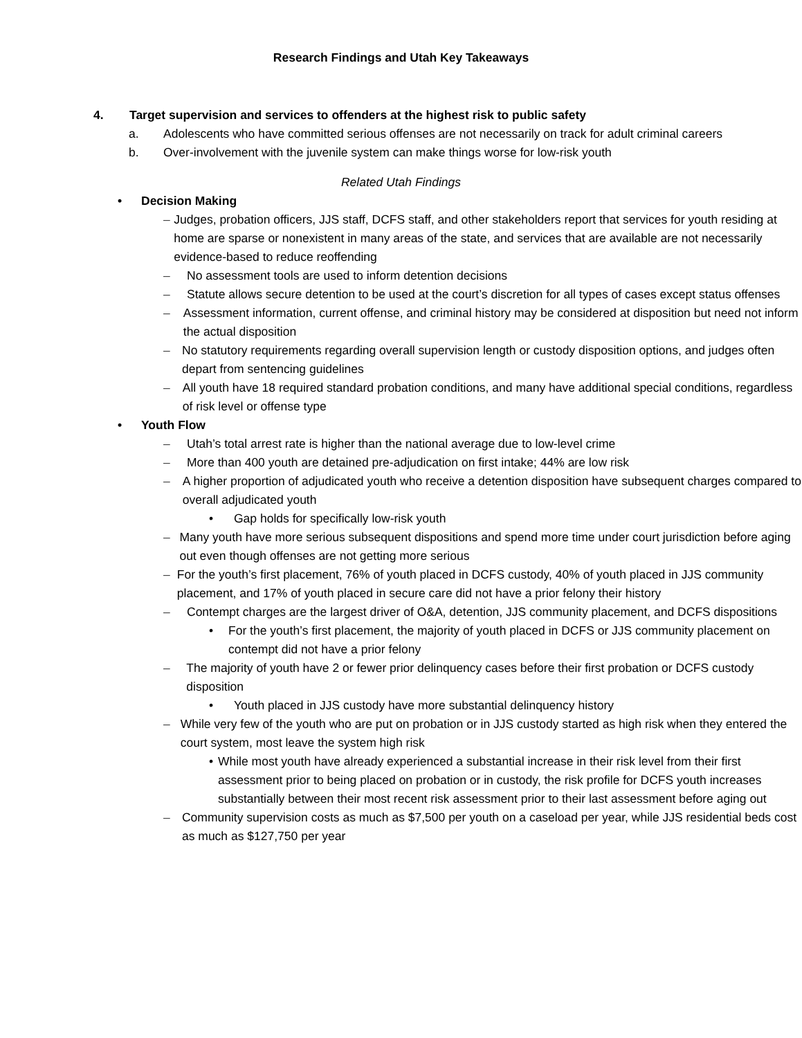Research Findings and Utah Key Takeaways
4. Target supervision and services to offenders at the highest risk to public safety
a. Adolescents who have committed serious offenses are not necessarily on track for adult criminal careers
b. Over-involvement with the juvenile system can make things worse for low-risk youth
Related Utah Findings
• Decision Making
– Judges, probation officers, JJS staff, DCFS staff, and other stakeholders report that services for youth residing at home are sparse or nonexistent in many areas of the state, and services that are available are not necessarily evidence-based to reduce reoffending
– No assessment tools are used to inform detention decisions
– Statute allows secure detention to be used at the court’s discretion for all types of cases except status offenses
– Assessment information, current offense, and criminal history may be considered at disposition but need not inform the actual disposition
– No statutory requirements regarding overall supervision length or custody disposition options, and judges often depart from sentencing guidelines
– All youth have 18 required standard probation conditions, and many have additional special conditions, regardless of risk level or offense type
• Youth Flow
– Utah’s total arrest rate is higher than the national average due to low-level crime
– More than 400 youth are detained pre-adjudication on first intake; 44% are low risk
– A higher proportion of adjudicated youth who receive a detention disposition have subsequent charges compared to overall adjudicated youth
• Gap holds for specifically low-risk youth
– Many youth have more serious subsequent dispositions and spend more time under court jurisdiction before aging out even though offenses are not getting more serious
– For the youth’s first placement, 76% of youth placed in DCFS custody, 40% of youth placed in JJS community placement, and 17% of youth placed in secure care did not have a prior felony their history
– Contempt charges are the largest driver of O&A, detention, JJS community placement, and DCFS dispositions
• For the youth’s first placement, the majority of youth placed in DCFS or JJS community placement on contempt did not have a prior felony
– The majority of youth have 2 or fewer prior delinquency cases before their first probation or DCFS custody disposition
• Youth placed in JJS custody have more substantial delinquency history
– While very few of the youth who are put on probation or in JJS custody started as high risk when they entered the court system, most leave the system high risk
• While most youth have already experienced a substantial increase in their risk level from their first assessment prior to being placed on probation or in custody, the risk profile for DCFS youth increases substantially between their most recent risk assessment prior to their last assessment before aging out
– Community supervision costs as much as $7,500 per youth on a caseload per year, while JJS residential beds cost as much as $127,750 per year